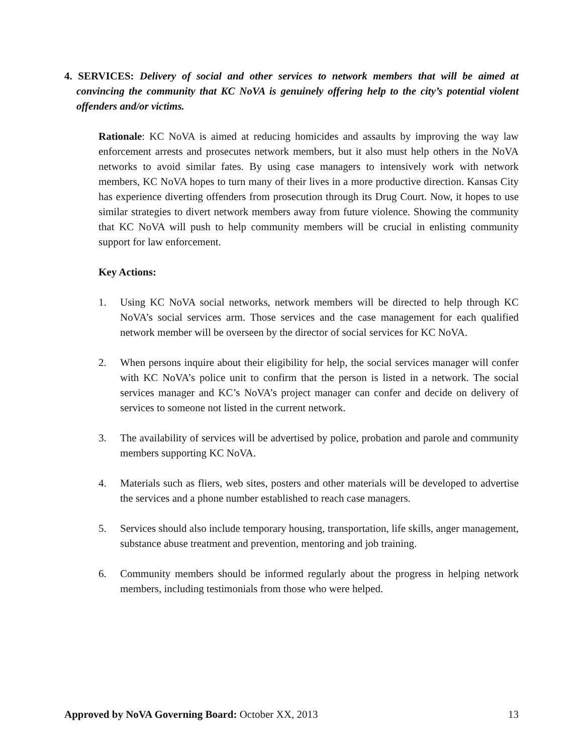4. SERVICES: Delivery of social and other services to network members that will be aimed at convincing the community that KC NoVA is genuinely offering help to the city’s potential violent offenders and/or victims.
Rationale: KC NoVA is aimed at reducing homicides and assaults by improving the way law enforcement arrests and prosecutes network members, but it also must help others in the NoVA networks to avoid similar fates. By using case managers to intensively work with network members, KC NoVA hopes to turn many of their lives in a more productive direction. Kansas City has experience diverting offenders from prosecution through its Drug Court. Now, it hopes to use similar strategies to divert network members away from future violence. Showing the community that KC NoVA will push to help community members will be crucial in enlisting community support for law enforcement.
Key Actions:
1. Using KC NoVA social networks, network members will be directed to help through KC NoVA’s social services arm. Those services and the case management for each qualified network member will be overseen by the director of social services for KC NoVA.
2. When persons inquire about their eligibility for help, the social services manager will confer with KC NoVA’s police unit to confirm that the person is listed in a network. The social services manager and KC’s NoVA’s project manager can confer and decide on delivery of services to someone not listed in the current network.
3. The availability of services will be advertised by police, probation and parole and community members supporting KC NoVA.
4. Materials such as fliers, web sites, posters and other materials will be developed to advertise the services and a phone number established to reach case managers.
5. Services should also include temporary housing, transportation, life skills, anger management, substance abuse treatment and prevention, mentoring and job training.
6. Community members should be informed regularly about the progress in helping network members, including testimonials from those who were helped.
Approved by NoVA Governing Board: October XX, 2013 13